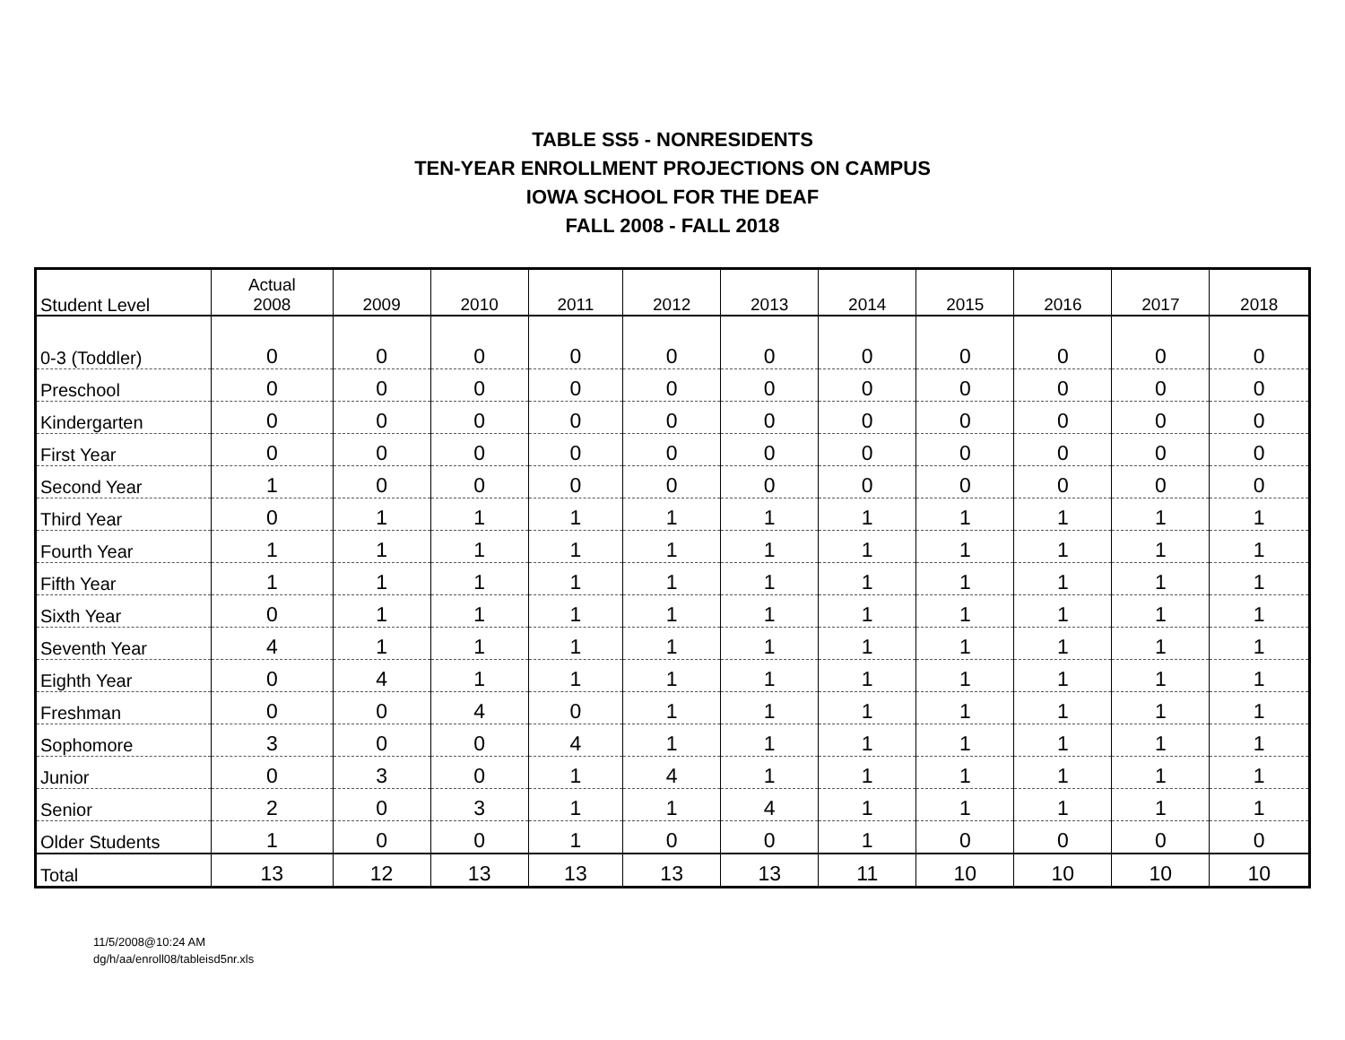TABLE SS5 - NONRESIDENTS
TEN-YEAR ENROLLMENT PROJECTIONS ON CAMPUS
IOWA SCHOOL FOR THE DEAF
FALL 2008 - FALL 2018
| Student Level | Actual 2008 | 2009 | 2010 | 2011 | 2012 | 2013 | 2014 | 2015 | 2016 | 2017 | 2018 |
| --- | --- | --- | --- | --- | --- | --- | --- | --- | --- | --- | --- |
| 0-3 (Toddler) | 0 | 0 | 0 | 0 | 0 | 0 | 0 | 0 | 0 | 0 | 0 |
| Preschool | 0 | 0 | 0 | 0 | 0 | 0 | 0 | 0 | 0 | 0 | 0 |
| Kindergarten | 0 | 0 | 0 | 0 | 0 | 0 | 0 | 0 | 0 | 0 | 0 |
| First Year | 0 | 0 | 0 | 0 | 0 | 0 | 0 | 0 | 0 | 0 | 0 |
| Second Year | 1 | 0 | 0 | 0 | 0 | 0 | 0 | 0 | 0 | 0 | 0 |
| Third Year | 0 | 1 | 1 | 1 | 1 | 1 | 1 | 1 | 1 | 1 | 1 |
| Fourth Year | 1 | 1 | 1 | 1 | 1 | 1 | 1 | 1 | 1 | 1 | 1 |
| Fifth Year | 1 | 1 | 1 | 1 | 1 | 1 | 1 | 1 | 1 | 1 | 1 |
| Sixth Year | 0 | 1 | 1 | 1 | 1 | 1 | 1 | 1 | 1 | 1 | 1 |
| Seventh Year | 4 | 1 | 1 | 1 | 1 | 1 | 1 | 1 | 1 | 1 | 1 |
| Eighth Year | 0 | 4 | 1 | 1 | 1 | 1 | 1 | 1 | 1 | 1 | 1 |
| Freshman | 0 | 0 | 4 | 0 | 1 | 1 | 1 | 1 | 1 | 1 | 1 |
| Sophomore | 3 | 0 | 0 | 4 | 1 | 1 | 1 | 1 | 1 | 1 | 1 |
| Junior | 0 | 3 | 0 | 1 | 4 | 1 | 1 | 1 | 1 | 1 | 1 |
| Senior | 2 | 0 | 3 | 1 | 1 | 4 | 1 | 1 | 1 | 1 | 1 |
| Older Students | 1 | 0 | 0 | 1 | 0 | 0 | 1 | 0 | 0 | 0 | 0 |
| Total | 13 | 12 | 13 | 13 | 13 | 13 | 11 | 10 | 10 | 10 | 10 |
11/5/2008@10:24 AM
dg/h/aa/enroll08/tableisd5nr.xls